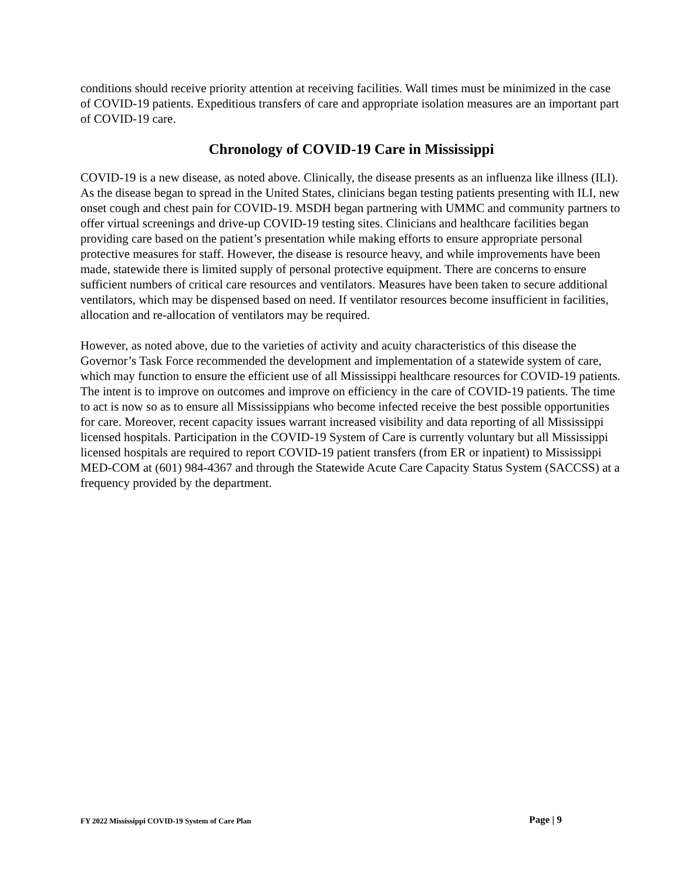conditions should receive priority attention at receiving facilities. Wall times must be minimized in the case of COVID-19 patients. Expeditious transfers of care and appropriate isolation measures are an important part of COVID-19 care.
Chronology of COVID-19 Care in Mississippi
COVID-19 is a new disease, as noted above. Clinically, the disease presents as an influenza like illness (ILI). As the disease began to spread in the United States, clinicians began testing patients presenting with ILI, new onset cough and chest pain for COVID-19. MSDH began partnering with UMMC and community partners to offer virtual screenings and drive-up COVID-19 testing sites. Clinicians and healthcare facilities began providing care based on the patient’s presentation while making efforts to ensure appropriate personal protective measures for staff. However, the disease is resource heavy, and while improvements have been made, statewide there is limited supply of personal protective equipment. There are concerns to ensure sufficient numbers of critical care resources and ventilators. Measures have been taken to secure additional ventilators, which may be dispensed based on need. If ventilator resources become insufficient in facilities, allocation and re-allocation of ventilators may be required.
However, as noted above, due to the varieties of activity and acuity characteristics of this disease the Governor’s Task Force recommended the development and implementation of a statewide system of care, which may function to ensure the efficient use of all Mississippi healthcare resources for COVID-19 patients. The intent is to improve on outcomes and improve on efficiency in the care of COVID-19 patients. The time to act is now so as to ensure all Mississippians who become infected receive the best possible opportunities for care. Moreover, recent capacity issues warrant increased visibility and data reporting of all Mississippi licensed hospitals. Participation in the COVID-19 System of Care is currently voluntary but all Mississippi licensed hospitals are required to report COVID-19 patient transfers (from ER or inpatient) to Mississippi MED-COM at (601) 984-4367 and through the Statewide Acute Care Capacity Status System (SACCSS) at a frequency provided by the department.
FY 2022 Mississippi COVID-19 System of Care Plan Page | 9